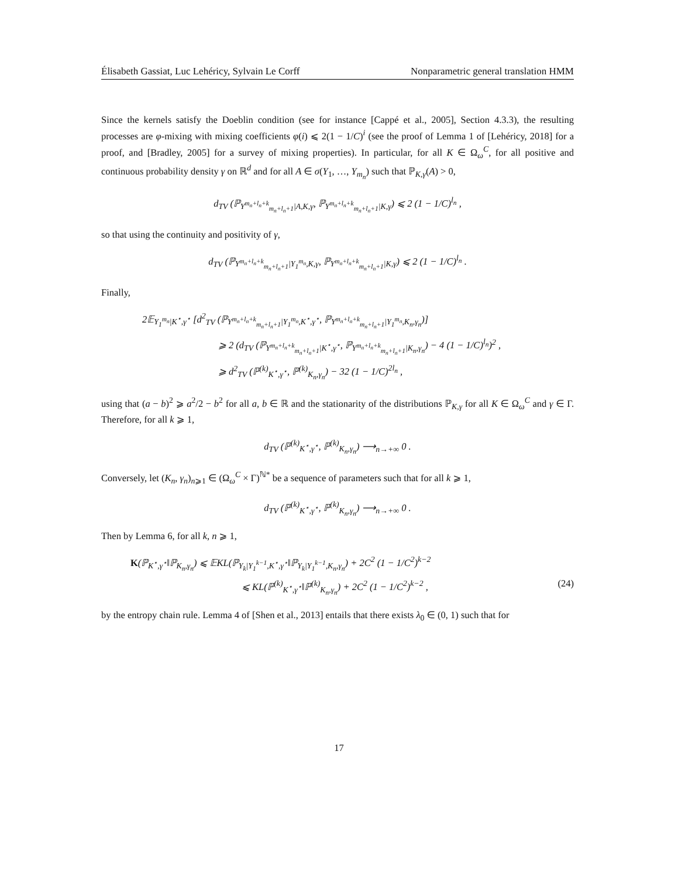Élisabeth Gassiat, Luc Lehéricy, Sylvain Le Corff Nonparametric general translation HMM
Since the kernels satisfy the Doeblin condition (see for instance [Cappé et al., 2005], Section 4.3.3), the resulting processes are φ-mixing with mixing coefficients φ(i) ⩽ 2(1 − 1/C)<sup>i</sup> (see the proof of Lemma 1 of [Lehéricy, 2018] for a proof, and [Bradley, 2005] for a survey of mixing properties). In particular, for all K ∈ Ω<sub>ω</sub><sup>C</sup>, for all positive and continuous probability density γ on ℝ<sup>d</sup> and for all A ∈ σ(Y<sub>1</sub>, …, Y<sub>m<sub>n</sub></sub>) such that ℙ<sub>K,γ</sub>(A) > 0,
d<sub>TV</sub> (ℙ<sub>Y<sup>m<sub>n</sub>+l<sub>n</sub>+k</sup><sub>m<sub>n</sub>+l<sub>n</sub>+1</sub>|A,K,γ</sub>, ℙ<sub>Y<sup>m<sub>n</sub>+l<sub>n</sub>+k</sup><sub>m<sub>n</sub>+l<sub>n</sub>+1</sub>|K,γ</sub>) ⩽ 2 (1 − 1/C)<sup>l<sub>n</sub></sup> ,
so that using the continuity and positivity of γ,
d<sub>TV</sub> (ℙ<sub>Y<sup>m<sub>n</sub>+l<sub>n</sub>+k</sup><sub>m<sub>n</sub>+l<sub>n</sub>+1</sub>|Y<sub>1</sub><sup>m<sub>n</sub></sup>,K,γ</sub>, ℙ<sub>Y<sup>m<sub>n</sub>+l<sub>n</sub>+k</sup><sub>m<sub>n</sub>+l<sub>n</sub>+1</sub>|K,γ</sub>) ⩽ 2 (1 − 1/C)<sup>l<sub>n</sub></sup> .
Finally,
2𝔼<sub>Y<sub>1</sub><sup>m<sub>n</sub></sup>|K<sup>⋆</sup>,γ<sup>⋆</sup></sub> [d<sup>2</sup><sub>TV</sub> (ℙ<sub>Y<sup>m<sub>n</sub>+l<sub>n</sub>+k</sup><sub>m<sub>n</sub>+l<sub>n</sub>+1</sub>|Y<sub>1</sub><sup>m<sub>n</sub></sup>,K<sup>⋆</sup>,γ<sup>⋆</sup></sub>, ℙ<sub>Y<sup>m<sub>n</sub>+l<sub>n</sub>+k</sup><sub>m<sub>n</sub>+l<sub>n</sub>+1</sub>|Y<sub>1</sub><sup>m<sub>n</sub></sup>,K<sub>n</sub>,γ<sub>n</sub></sub>)]
⩾ 2 (d<sub>TV</sub> (ℙ<sub>Y<sup>m<sub>n</sub>+l<sub>n</sub>+k</sup><sub>m<sub>n</sub>+l<sub>n</sub>+1</sub>|K<sup>⋆</sup>,γ<sup>⋆</sup></sub>, ℙ<sub>Y<sup>m<sub>n</sub>+l<sub>n</sub>+k</sup><sub>m<sub>n</sub>+l<sub>n</sub>+1</sub>|K<sub>n</sub>,γ<sub>n</sub></sub>) − 4 (1 − 1/C)<sup>l<sub>n</sub></sup>)<sup>2</sup> ,
⩾ d<sup>2</sup><sub>TV</sub> (ℙ<sup>(k)</sup><sub>K<sup>⋆</sup>,γ<sup>⋆</sup></sub>, ℙ<sup>(k)</sup><sub>K<sub>n</sub>,γ<sub>n</sub></sub>) − 32 (1 − 1/C)<sup>2l<sub>n</sub></sup> ,
using that (a − b)<sup>2</sup> ⩾ a<sup>2</sup>/2 − b<sup>2</sup> for all a, b ∈ ℝ and the stationarity of the distributions ℙ<sub>K,γ</sub> for all K ∈ Ω<sub>ω</sub><sup>C</sup> and γ ∈ Γ. Therefore, for all k ⩾ 1,
d<sub>TV</sub> (ℙ<sup>(k)</sup><sub>K<sup>⋆</sup>,γ<sup>⋆</sup></sub>, ℙ<sup>(k)</sup><sub>K<sub>n</sub>,γ<sub>n</sub></sub>) ⟶<sub>n→+∞</sub> 0 .
Conversely, let (K<sub>n</sub>, γ<sub>n</sub>)<sub>n⩾1</sub> ∈ (Ω<sub>ω</sub><sup>C</sup> × Γ)<sup>ℕ*</sup> be a sequence of parameters such that for all k ⩾ 1,
d<sub>TV</sub> (ℙ<sup>(k)</sup><sub>K<sup>⋆</sup>,γ<sup>⋆</sup></sub>, ℙ<sup>(k)</sup><sub>K<sub>n</sub>,γ<sub>n</sub></sub>) ⟶<sub>n→+∞</sub> 0 .
Then by Lemma 6, for all k, n ⩾ 1,
K(ℙ<sub>K<sup>⋆</sup>,γ<sup>⋆</sup></sub>‖ℙ<sub>K<sub>n</sub>,γ<sub>n</sub></sub>) ⩽ 𝔼KL(ℙ<sub>Y<sub>k</sub>|Y<sub>1</sub><sup>k−1</sup>,K<sup>⋆</sup>,γ<sup>⋆</sup></sub>‖ℙ<sub>Y<sub>k</sub>|Y<sub>1</sub><sup>k−1</sup>,K<sub>n</sub>,γ<sub>n</sub></sub>) + 2C<sup>2</sup> (1 − 1/C<sup>2</sup>)<sup>k−2</sup>
⩽ KL(ℙ<sup>(k)</sup><sub>K<sup>⋆</sup>,γ<sup>⋆</sup></sub>‖ℙ<sup>(k)</sup><sub>K<sub>n</sub>,γ<sub>n</sub></sub>) + 2C<sup>2</sup> (1 − 1/C<sup>2</sup>)<sup>k−2</sup> , (24)
by the entropy chain rule. Lemma 4 of [Shen et al., 2013] entails that there exists λ<sub>0</sub> ∈ (0, 1) such that for
17